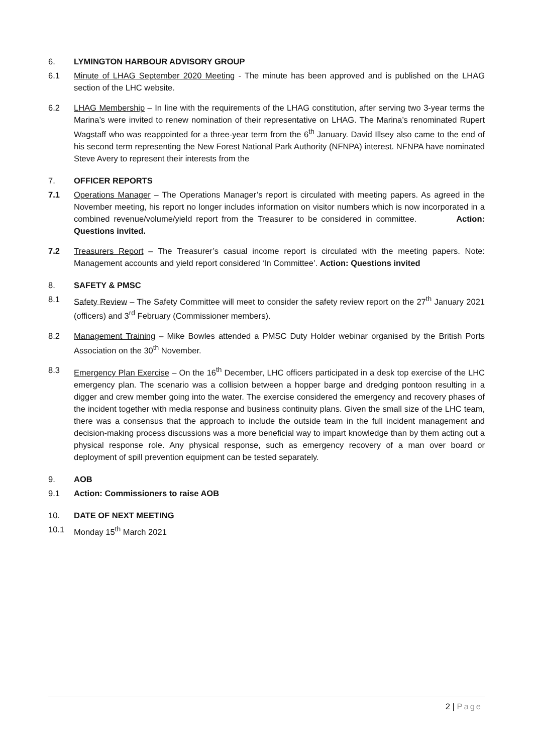6. LYMINGTON HARBOUR ADVISORY GROUP
6.1 Minute of LHAG September 2020 Meeting - The minute has been approved and is published on the LHAG section of the LHC website.
6.2 LHAG Membership – In line with the requirements of the LHAG constitution, after serving two 3-year terms the Marina’s were invited to renew nomination of their representative on LHAG. The Marina’s renominated Rupert Wagstaff who was reappointed for a three-year term from the 6<sup>th</sup> January. David Illsey also came to the end of his second term representing the New Forest National Park Authority (NFNPA) interest. NFNPA have nominated Steve Avery to represent their interests from the
7. OFFICER REPORTS
7.1 Operations Manager – The Operations Manager’s report is circulated with meeting papers. As agreed in the November meeting, his report no longer includes information on visitor numbers which is now incorporated in a combined revenue/volume/yield report from the Treasurer to be considered in committee. Action: Questions invited.
7.2 Treasurers Report – The Treasurer’s casual income report is circulated with the meeting papers. Note: Management accounts and yield report considered ‘In Committee’. Action: Questions invited
8. SAFETY & PMSC
8.1 Safety Review – The Safety Committee will meet to consider the safety review report on the 27<sup>th</sup> January 2021 (officers) and 3<sup>rd</sup> February (Commissioner members).
8.2 Management Training – Mike Bowles attended a PMSC Duty Holder webinar organised by the British Ports Association on the 30<sup>th</sup> November.
8.3 Emergency Plan Exercise – On the 16<sup>th</sup> December, LHC officers participated in a desk top exercise of the LHC emergency plan. The scenario was a collision between a hopper barge and dredging pontoon resulting in a digger and crew member going into the water. The exercise considered the emergency and recovery phases of the incident together with media response and business continuity plans. Given the small size of the LHC team, there was a consensus that the approach to include the outside team in the full incident management and decision-making process discussions was a more beneficial way to impart knowledge than by them acting out a physical response role. Any physical response, such as emergency recovery of a man over board or deployment of spill prevention equipment can be tested separately.
9. AOB
9.1 Action: Commissioners to raise AOB
10. DATE OF NEXT MEETING
10.1 Monday 15<sup>th</sup> March 2021
2 | Page